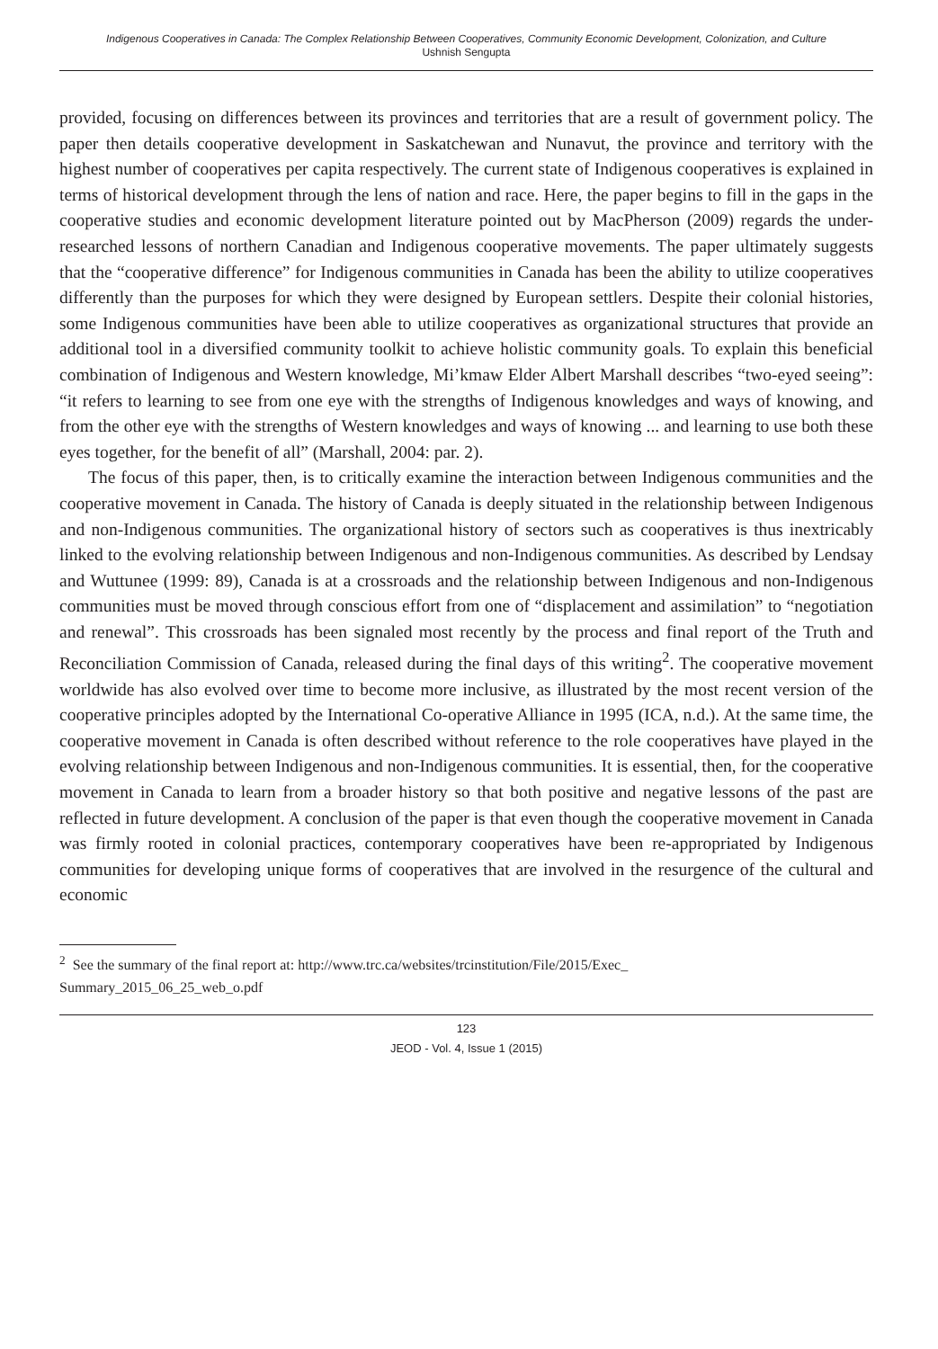Indigenous Cooperatives in Canada: The Complex Relationship Between Cooperatives, Community Economic Development, Colonization, and Culture
Ushnish Sengupta
provided, focusing on differences between its provinces and territories that are a result of government policy. The paper then details cooperative development in Saskatchewan and Nunavut, the province and territory with the highest number of cooperatives per capita respectively. The current state of Indigenous cooperatives is explained in terms of historical development through the lens of nation and race. Here, the paper begins to fill in the gaps in the cooperative studies and economic development literature pointed out by MacPherson (2009) regards the under-researched lessons of northern Canadian and Indigenous cooperative movements. The paper ultimately suggests that the “cooperative difference” for Indigenous communities in Canada has been the ability to utilize cooperatives differently than the purposes for which they were designed by European settlers. Despite their colonial histories, some Indigenous communities have been able to utilize cooperatives as organizational structures that provide an additional tool in a diversified community toolkit to achieve holistic community goals. To explain this beneficial combination of Indigenous and Western knowledge, Mi’kmaw Elder Albert Marshall describes “two-eyed seeing”: “it refers to learning to see from one eye with the strengths of Indigenous knowledges and ways of knowing, and from the other eye with the strengths of Western knowledges and ways of knowing ... and learning to use both these eyes together, for the benefit of all” (Marshall, 2004: par. 2).
The focus of this paper, then, is to critically examine the interaction between Indigenous communities and the cooperative movement in Canada. The history of Canada is deeply situated in the relationship between Indigenous and non-Indigenous communities. The organizational history of sectors such as cooperatives is thus inextricably linked to the evolving relationship between Indigenous and non-Indigenous communities. As described by Lendsay and Wuttunee (1999: 89), Canada is at a crossroads and the relationship between Indigenous and non-Indigenous communities must be moved through conscious effort from one of “displacement and assimilation” to “negotiation and renewal”. This crossroads has been signaled most recently by the process and final report of the Truth and Reconciliation Commission of Canada, released during the final days of this writing<sup>2</sup>. The cooperative movement worldwide has also evolved over time to become more inclusive, as illustrated by the most recent version of the cooperative principles adopted by the International Co-operative Alliance in 1995 (ICA, n.d.). At the same time, the cooperative movement in Canada is often described without reference to the role cooperatives have played in the evolving relationship between Indigenous and non-Indigenous communities. It is essential, then, for the cooperative movement in Canada to learn from a broader history so that both positive and negative lessons of the past are reflected in future development. A conclusion of the paper is that even though the cooperative movement in Canada was firmly rooted in colonial practices, contemporary cooperatives have been re-appropriated by Indigenous communities for developing unique forms of cooperatives that are involved in the resurgence of the cultural and economic
<sup>2</sup> See the summary of the final report at: http://www.trc.ca/websites/trcinstitution/File/2015/Exec_
Summary_2015_06_25_web_o.pdf
123
JEOD - Vol. 4, Issue 1 (2015)